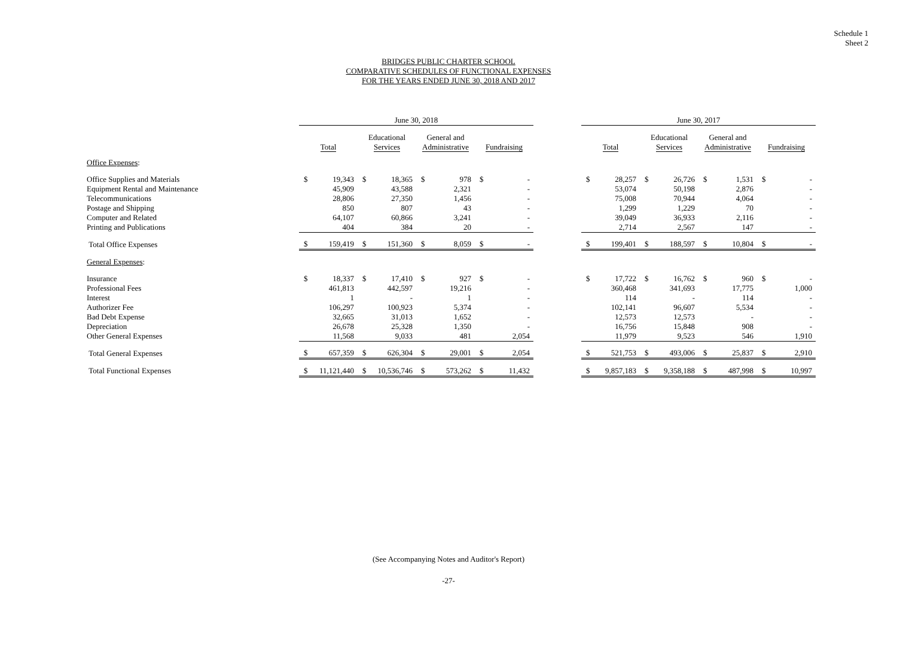Schedule 1
Sheet 2
BRIDGES PUBLIC CHARTER SCHOOL
COMPARATIVE SCHEDULES OF FUNCTIONAL EXPENSES
FOR THE YEARS ENDED JUNE 30, 2018 AND 2017
| | June 30, 2018 | | | | | | | | | June 30, 2017 | | | | | | | |
| | Total | | Educational Services | | General and Administrative | | Fundraising | | | Total | | Educational Services | | General and Administrative | | Fundraising | |
| Office Expenses : | | | | | | | | | | | | | | | | | |
| Office Supplies and Materials | $ | 19,343 | $ | 18,365 | $ | 978 | $ | - | | $ | 28,257 | $ | 26,726 | $ | 1,531 | $ | - |
| Equipment Rental and Maintenance | | 45,909 | | 43,588 | | 2,321 | | - | | | 53,074 | | 50,198 | | 2,876 | | - |
| Telecommunications | | 28,806 | | 27,350 | | 1,456 | | - | | | 75,008 | | 70,944 | | 4,064 | | - |
| Postage and Shipping | | 850 | | 807 | | 43 | | - | | | 1,299 | | 1,229 | | 70 | | - |
| Computer and Related | | 64,107 | | 60,866 | | 3,241 | | - | | | 39,049 | | 36,933 | | 2,116 | | - |
| Printing and Publications | | 404 | | 384 | | 20 | | - | | | 2,714 | | 2,567 | | 147 | | - |
| Total Office Expenses | $ | 159,419 | $ | 151,360 | $ | 8,059 | $ | - | | $ | 199,401 | $ | 188,597 | $ | 10,804 | $ | - |
| General Expenses : | | | | | | | | | | | | | | | | | |
| Insurance | $ | 18,337 | $ | 17,410 | $ | 927 | $ | - | | $ | 17,722 | $ | 16,762 | $ | 960 | $ | - |
| Professional Fees | | 461,813 | | 442,597 | | 19,216 | | - | | | 360,468 | | 341,693 | | 17,775 | | 1,000 |
| Interest | | 1 | | - | | 1 | | - | | | 114 | | - | | 114 | | - |
| Authorizer Fee | | 106,297 | | 100,923 | | 5,374 | | - | | | 102,141 | | 96,607 | | 5,534 | | - |
| Bad Debt Expense | | 32,665 | | 31,013 | | 1,652 | | - | | | 12,573 | | 12,573 | | - | | - |
| Depreciation | | 26,678 | | 25,328 | | 1,350 | | - | | | 16,756 | | 15,848 | | 908 | | - |
| Other General Expenses | | 11,568 | | 9,033 | | 481 | | 2,054 | | | 11,979 | | 9,523 | | 546 | | 1,910 |
| Total General Expenses | $ | 657,359 | $ | 626,304 | $ | 29,001 | $ | 2,054 | | $ | 521,753 | $ | 493,006 | $ | 25,837 | $ | 2,910 |
| Total Functional Expenses | $ | 11,121,440 | $ | 10,536,746 | $ | 573,262 | $ | 11,432 | | $ | 9,857,183 | $ | 9,358,188 | $ | 487,998 | $ | 10,997 |
(See Accompanying Notes and Auditor's Report)
-27-